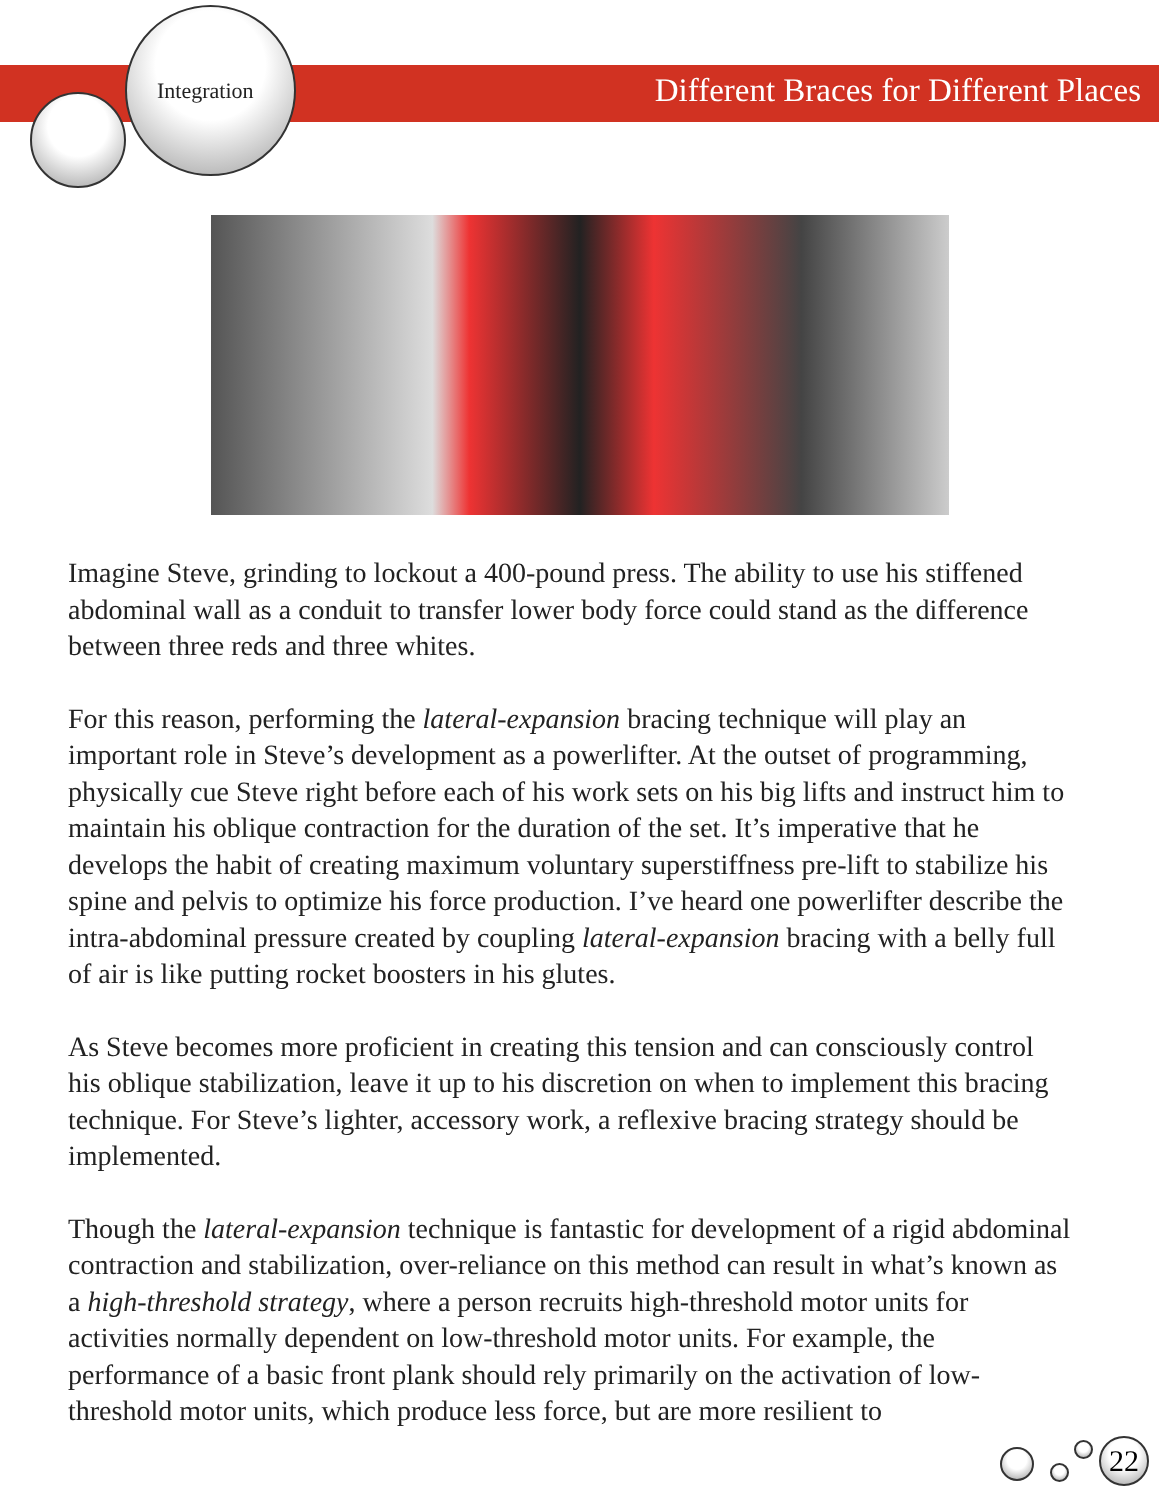Integration
Different Braces for Different Places
Imagine Steve, grinding to lockout a 400-pound press. The ability to use his stiffened abdominal wall as a conduit to transfer lower body force could stand as the difference between three reds and three whites.
For this reason, performing the lateral-expansion bracing technique will play an important role in Steve’s development as a powerlifter. At the outset of programming, physically cue Steve right before each of his work sets on his big lifts and instruct him to maintain his oblique contraction for the duration of the set. It’s imperative that he develops the habit of creating maximum voluntary superstiffness pre-lift to stabilize his spine and pelvis to optimize his force production. I’ve heard one powerlifter describe the intra-abdominal pressure created by coupling lateral-expansion bracing with a belly full of air is like putting rocket boosters in his glutes.
As Steve becomes more proficient in creating this tension and can consciously control his oblique stabilization, leave it up to his discretion on when to implement this bracing technique. For Steve’s lighter, accessory work, a reflexive bracing strategy should be implemented.
Though the lateral-expansion technique is fantastic for development of a rigid abdominal contraction and stabilization, over-reliance on this method can result in what’s known as a high-threshold strategy, where a person recruits high-threshold motor units for activities normally dependent on low-threshold motor units. For example, the performance of a basic front plank should rely primarily on the activation of low-threshold motor units, which produce less force, but are more resilient to
22